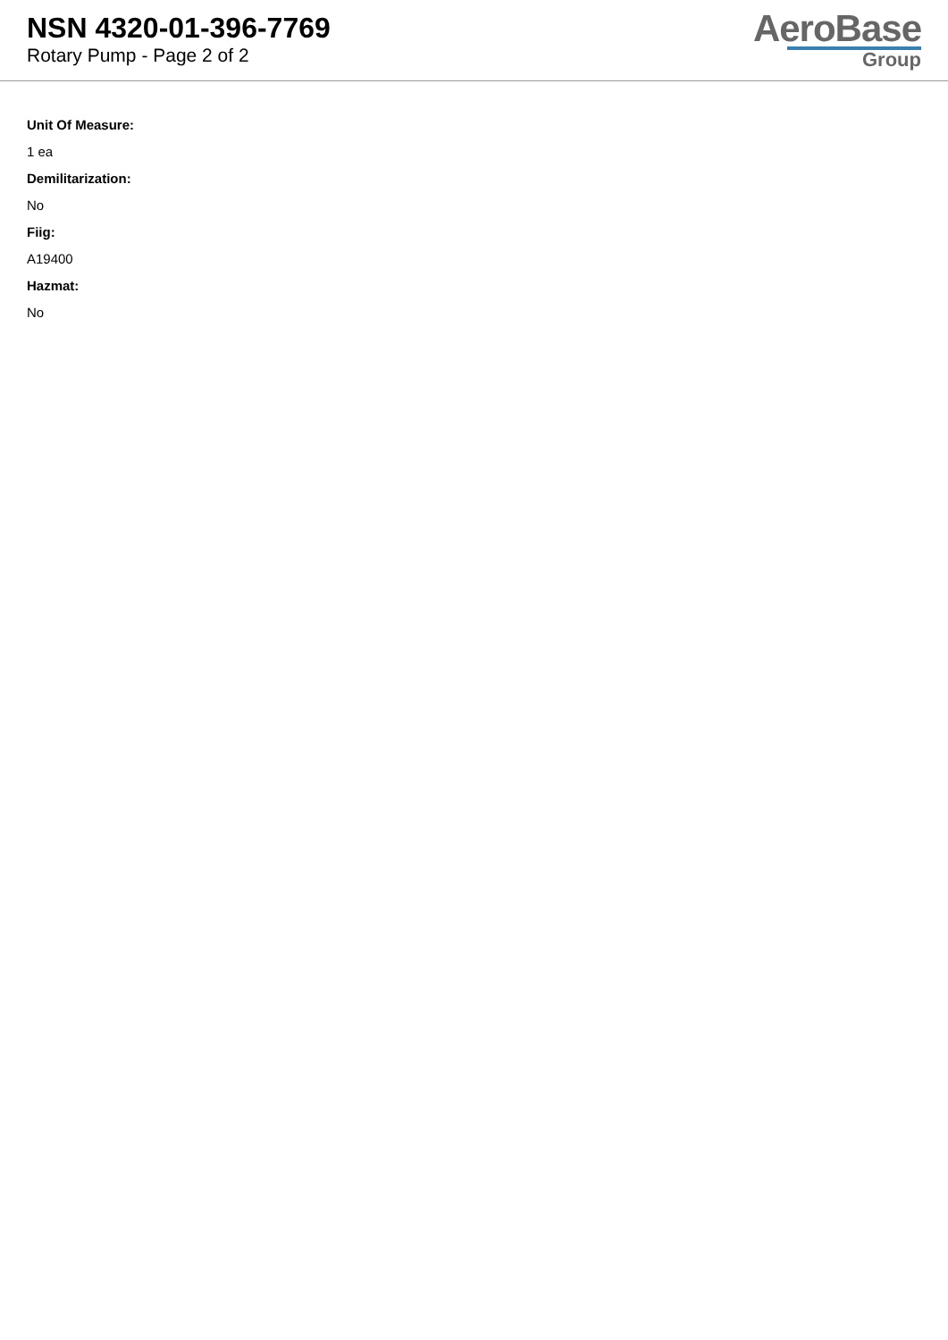NSN 4320-01-396-7769
Rotary Pump - Page 2 of 2
AeroBase
Group
Unit Of Measure:
1 ea
Demilitarization:
No
Fiig:
A19400
Hazmat:
No